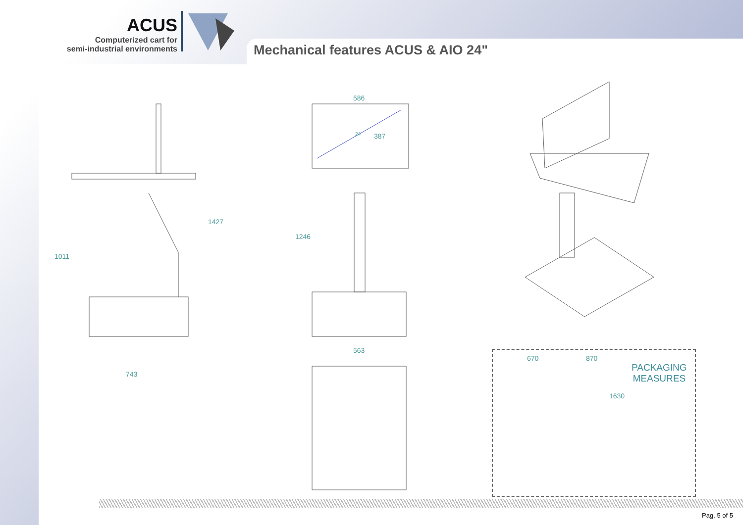ACUS
Computerized cart for
semi-industrial environments
Mechanical features ACUS & AIO 24"
1427
1011
743
586
24" 387
1246
563
PACKAGING
MEASURES
670 870
1630
Pag. 5 of 5